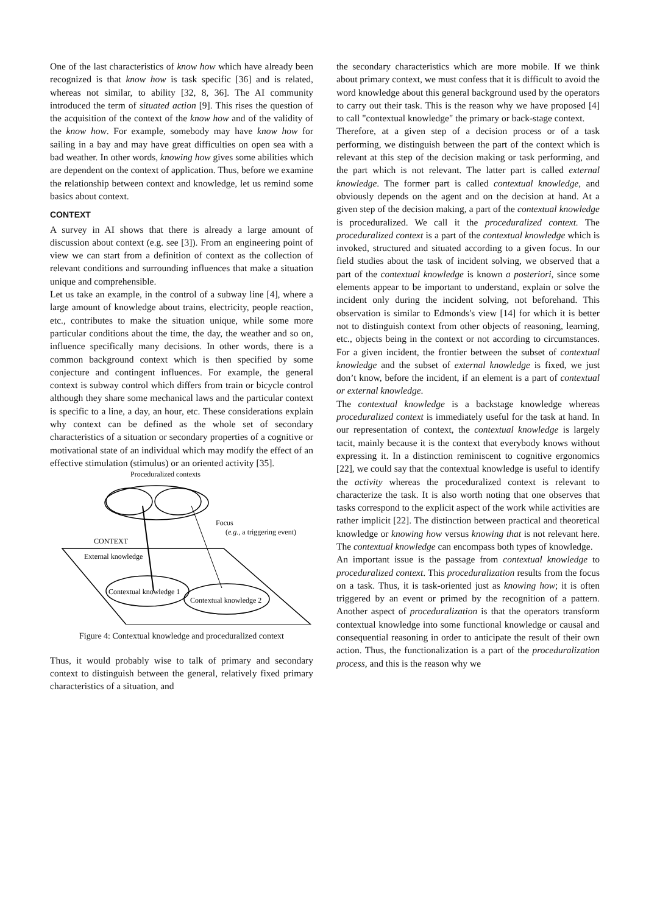One of the last characteristics of know how which have already been recognized is that know how is task specific [36] and is related, whereas not similar, to ability [32, 8, 36]. The AI community introduced the term of situated action [9]. This rises the question of the acquisition of the context of the know how and of the validity of the know how. For example, somebody may have know how for sailing in a bay and may have great difficulties on open sea with a bad weather. In other words, knowing how gives some abilities which are dependent on the context of application. Thus, before we examine the relationship between context and knowledge, let us remind some basics about context.
CONTEXT
A survey in AI shows that there is already a large amount of discussion about context (e.g. see [3]). From an engineering point of view we can start from a definition of context as the collection of relevant conditions and surrounding influences that make a situation unique and comprehensible.
Let us take an example, in the control of a subway line [4], where a large amount of knowledge about trains, electricity, people reaction, etc., contributes to make the situation unique, while some more particular conditions about the time, the day, the weather and so on, influence specifically many decisions. In other words, there is a common background context which is then specified by some conjecture and contingent influences. For example, the general context is subway control which differs from train or bicycle control although they share some mechanical laws and the particular context is specific to a line, a day, an hour, etc. These considerations explain why context can be defined as the whole set of secondary characteristics of a situation or secondary properties of a cognitive or motivational state of an individual which may modify the effect of an effective stimulation (stimulus) or an oriented activity [35].
Proceduralized contexts
Focus
(e.g., a triggering event)
CONTEXT
External knowledge
Contextual knowledge 1
Contextual knowledge 2
Figure 4: Contextual knowledge and proceduralized context
Thus, it would probably wise to talk of primary and secondary context to distinguish between the general, relatively fixed primary characteristics of a situation, and
the secondary characteristics which are more mobile. If we think about primary context, we must confess that it is difficult to avoid the word knowledge about this general background used by the operators to carry out their task. This is the reason why we have proposed [4] to call "contextual knowledge" the primary or back-stage context.
Therefore, at a given step of a decision process or of a task performing, we distinguish between the part of the context which is relevant at this step of the decision making or task performing, and the part which is not relevant. The latter part is called external knowledge. The former part is called contextual knowledge, and obviously depends on the agent and on the decision at hand. At a given step of the decision making, a part of the contextual knowledge is proceduralized. We call it the proceduralized context. The proceduralized context is a part of the contextual knowledge which is invoked, structured and situated according to a given focus. In our field studies about the task of incident solving, we observed that a part of the contextual knowledge is known a posteriori, since some elements appear to be important to understand, explain or solve the incident only during the incident solving, not beforehand. This observation is similar to Edmonds's view [14] for which it is better not to distinguish context from other objects of reasoning, learning, etc., objects being in the context or not according to circumstances. For a given incident, the frontier between the subset of contextual knowledge and the subset of external knowledge is fixed, we just don’t know, before the incident, if an element is a part of contextual or external knowledge.
The contextual knowledge is a backstage knowledge whereas proceduralized context is immediately useful for the task at hand. In our representation of context, the contextual knowledge is largely tacit, mainly because it is the context that everybody knows without expressing it. In a distinction reminiscent to cognitive ergonomics [22], we could say that the contextual knowledge is useful to identify the activity whereas the proceduralized context is relevant to characterize the task. It is also worth noting that one observes that tasks correspond to the explicit aspect of the work while activities are rather implicit [22]. The distinction between practical and theoretical knowledge or knowing how versus knowing that is not relevant here. The contextual knowledge can encompass both types of knowledge.
An important issue is the passage from contextual knowledge to proceduralized context. This proceduralization results from the focus on a task. Thus, it is task-oriented just as knowing how; it is often triggered by an event or primed by the recognition of a pattern. Another aspect of proceduralization is that the operators transform contextual knowledge into some functional knowledge or causal and consequential reasoning in order to anticipate the result of their own action. Thus, the functionalization is a part of the proceduralization process, and this is the reason why we